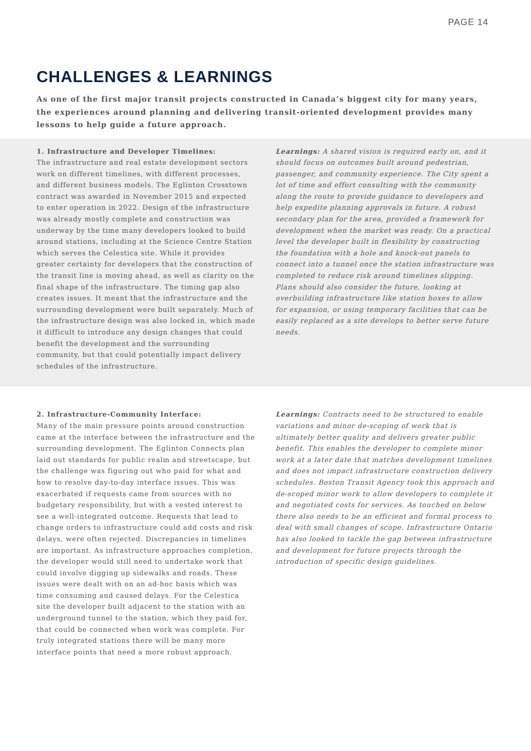PAGE 14
CHALLENGES & LEARNINGS
As one of the first major transit projects constructed in Canada’s biggest city for many years, the experiences around planning and delivering transit-oriented development provides many lessons to help guide a future approach.
1. Infrastructure and Developer Timelines:
The infrastructure and real estate development sectors work on different timelines, with different processes, and different business models. The Eglinton Crosstown contract was awarded in November 2015 and expected to enter operation in 2022. Design of the infrastructure was already mostly complete and construction was underway by the time many developers looked to build around stations, including at the Science Centre Station which serves the Celestica site. While it provides greater certainty for developers that the construction of the transit line is moving ahead, as well as clarity on the final shape of the infrastructure. The timing gap also creates issues. It meant that the infrastructure and the surrounding development were built separately. Much of the infrastructure design was also locked in, which made it difficult to introduce any design changes that could benefit the development and the surrounding community, but that could potentially impact delivery schedules of the infrastructure.
Learnings: A shared vision is required early on, and it should focus on outcomes built around pedestrian, passenger, and community experience. The City spent a lot of time and effort consulting with the community along the route to provide guidance to developers and help expedite planning approvals in future. A robust secondary plan for the area, provided a framework for development when the market was ready. On a practical level the developer built in flexibility by constructing the foundation with a hole and knock-out panels to connect into a tunnel once the station infrastructure was completed to reduce risk around timelines slipping. Plans should also consider the future, looking at overbuilding infrastructure like station boxes to allow for expansion, or using temporary facilities that can be easily replaced as a site develops to better serve future needs.
2. Infrastructure-Community Interface:
Many of the main pressure points around construction came at the interface between the infrastructure and the surrounding development. The Eglinton Connects plan laid out standards for public realm and streetscape, but the challenge was figuring out who paid for what and how to resolve day-to-day interface issues. This was exacerbated if requests came from sources with no budgetary responsibility, but with a vested interest to see a well-integrated outcome. Requests that lead to change orders to infrastructure could add costs and risk delays, were often rejected. Discrepancies in timelines are important. As infrastructure approaches completion, the developer would still need to undertake work that could involve digging up sidewalks and roads. These issues were dealt with on an ad-hoc basis which was time consuming and caused delays. For the Celestica site the developer built adjacent to the station with an underground tunnel to the station, which they paid for, that could be connected when work was complete. For truly integrated stations there will be many more interface points that need a more robust approach.
Learnings: Contracts need to be structured to enable variations and minor de-scoping of work that is ultimately better quality and delivers greater public benefit. This enables the developer to complete minor work at a later date that matches development timelines and does not impact infrastructure construction delivery schedules. Boston Transit Agency took this approach and de-scoped minor work to allow developers to complete it and negotiated costs for services. As touched on below there also needs to be an efficient and formal process to deal with small changes of scope. Infrastructure Ontario has also looked to tackle the gap between infrastructure and development for future projects through the introduction of specific design guidelines.